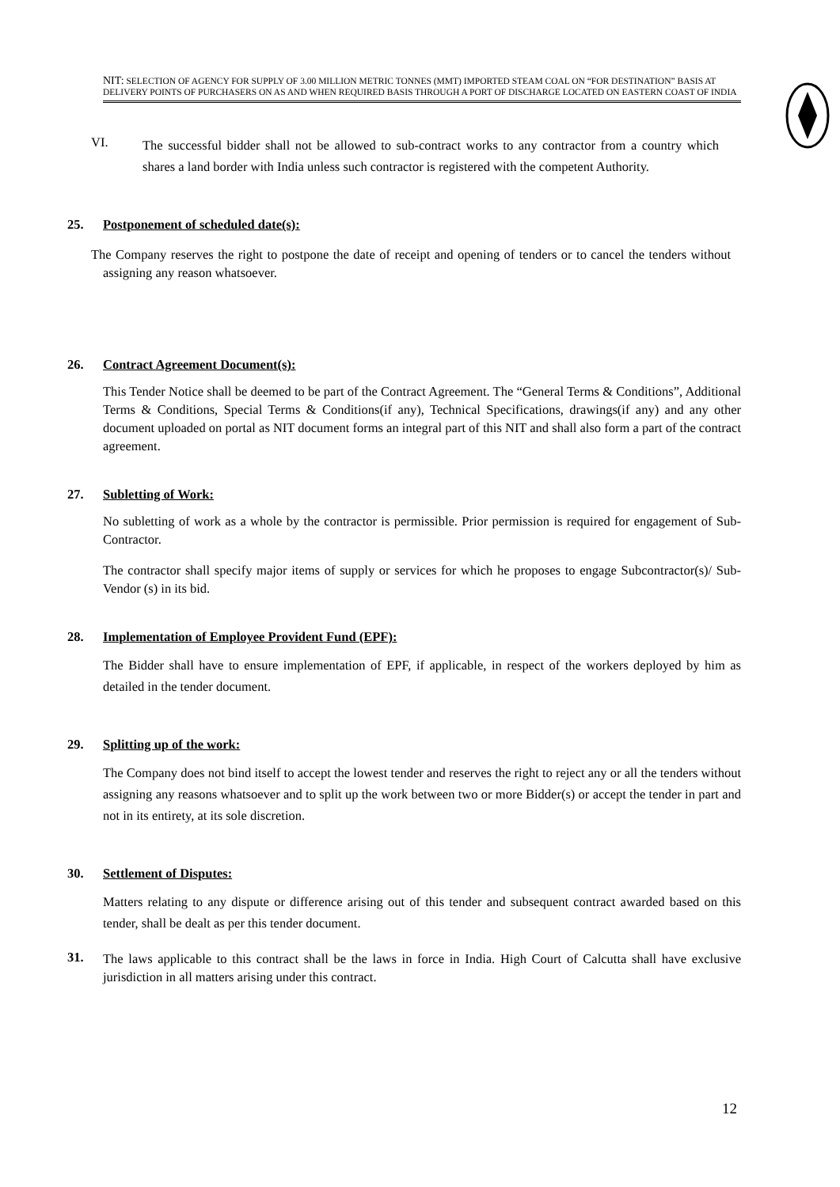NIT: SELECTION OF AGENCY FOR SUPPLY OF 3.00 MILLION METRIC TONNES (MMT) IMPORTED STEAM COAL ON “FOR DESTINATION” BASIS AT DELIVERY POINTS OF PURCHASERS ON AS AND WHEN REQUIRED BASIS THROUGH A PORT OF DISCHARGE LOCATED ON EASTERN COAST OF INDIA
VI.
The successful bidder shall not be allowed to sub-contract works to any contractor from a country which shares a land border with India unless such contractor is registered with the competent Authority.
25. Postponement of scheduled date(s):
The Company reserves the right to postpone the date of receipt and opening of tenders or to cancel the tenders without assigning any reason whatsoever.
26. Contract Agreement Document(s):
This Tender Notice shall be deemed to be part of the Contract Agreement. The “General Terms & Conditions”, Additional Terms & Conditions, Special Terms & Conditions(if any), Technical Specifications, drawings(if any) and any other document uploaded on portal as NIT document forms an integral part of this NIT and shall also form a part of the contract agreement.
27. Subletting of Work:
No subletting of work as a whole by the contractor is permissible. Prior permission is required for engagement of Sub-Contractor.
The contractor shall specify major items of supply or services for which he proposes to engage Subcontractor(s)/ Sub-Vendor (s) in its bid.
28. Implementation of Employee Provident Fund (EPF):
The Bidder shall have to ensure implementation of EPF, if applicable, in respect of the workers deployed by him as detailed in the tender document.
29. Splitting up of the work:
The Company does not bind itself to accept the lowest tender and reserves the right to reject any or all the tenders without assigning any reasons whatsoever and to split up the work between two or more Bidder(s) or accept the tender in part and not in its entirety, at its sole discretion.
30. Settlement of Disputes:
Matters relating to any dispute or difference arising out of this tender and subsequent contract awarded based on this tender, shall be dealt as per this tender document.
31.
The laws applicable to this contract shall be the laws in force in India. High Court of Calcutta shall have exclusive jurisdiction in all matters arising under this contract.
12